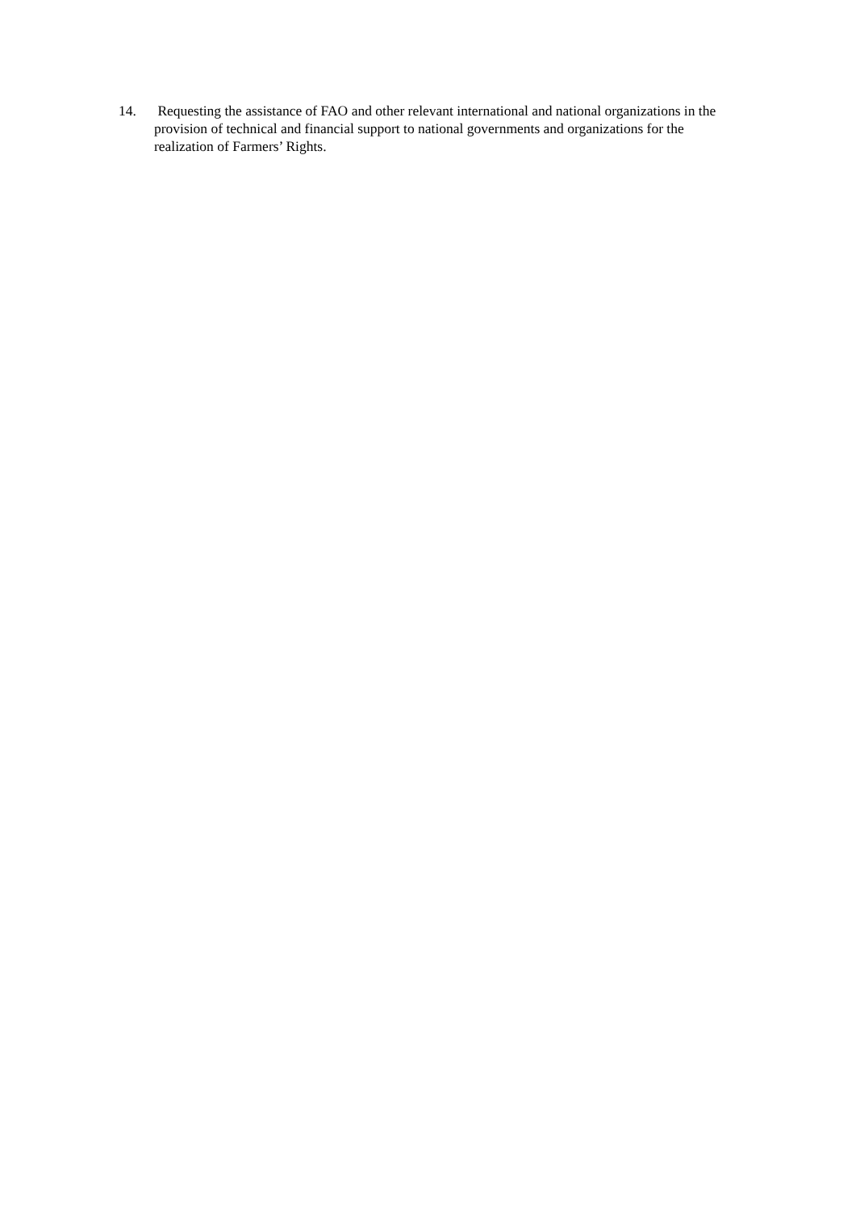14. Requesting the assistance of FAO and other relevant international and national organizations in the provision of technical and financial support to national governments and organizations for the realization of Farmers’ Rights.